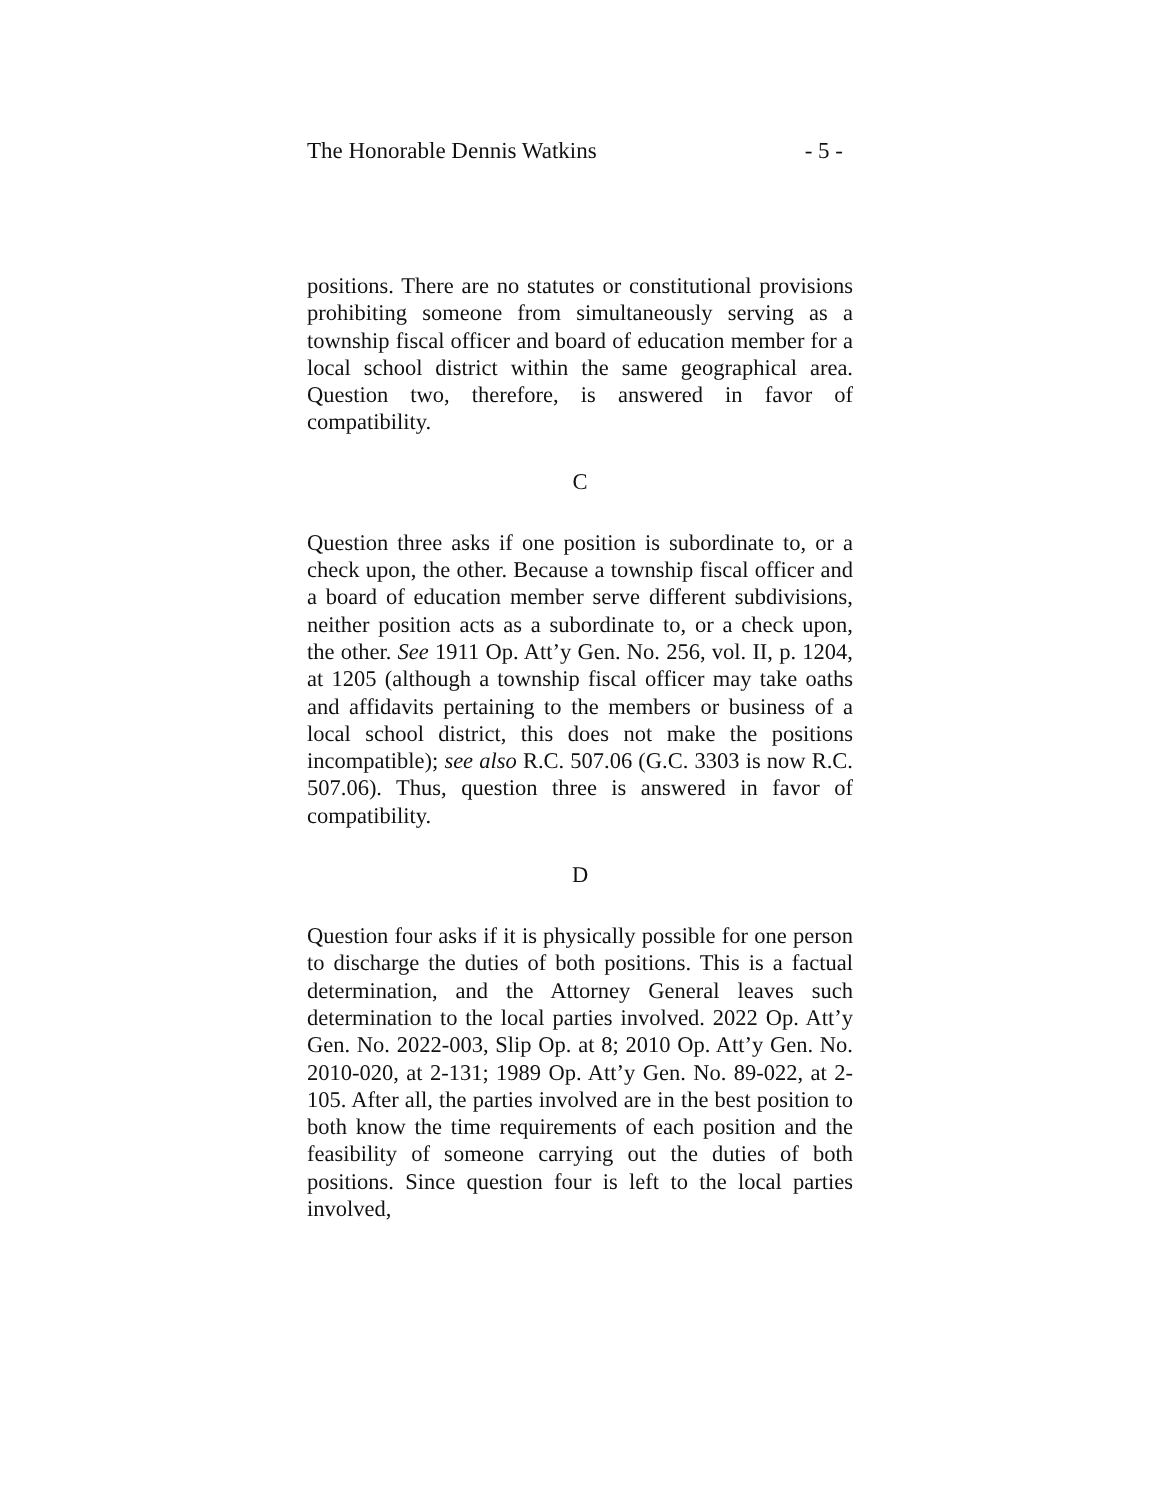The Honorable Dennis Watkins - 5 -
positions. There are no statutes or constitutional provisions prohibiting someone from simultaneously serving as a township fiscal officer and board of education member for a local school district within the same geographical area. Question two, therefore, is answered in favor of compatibility.
C
Question three asks if one position is subordinate to, or a check upon, the other. Because a township fiscal officer and a board of education member serve different subdivisions, neither position acts as a subordinate to, or a check upon, the other. See 1911 Op. Att’y Gen. No. 256, vol. II, p. 1204, at 1205 (although a township fiscal officer may take oaths and affidavits pertaining to the members or business of a local school district, this does not make the positions incompatible); see also R.C. 507.06 (G.C. 3303 is now R.C. 507.06). Thus, question three is answered in favor of compatibility.
D
Question four asks if it is physically possible for one person to discharge the duties of both positions. This is a factual determination, and the Attorney General leaves such determination to the local parties involved. 2022 Op. Att’y Gen. No. 2022-003, Slip Op. at 8; 2010 Op. Att’y Gen. No. 2010-020, at 2-131; 1989 Op. Att’y Gen. No. 89-022, at 2-105. After all, the parties involved are in the best position to both know the time requirements of each position and the feasibility of someone carrying out the duties of both positions. Since question four is left to the local parties involved,